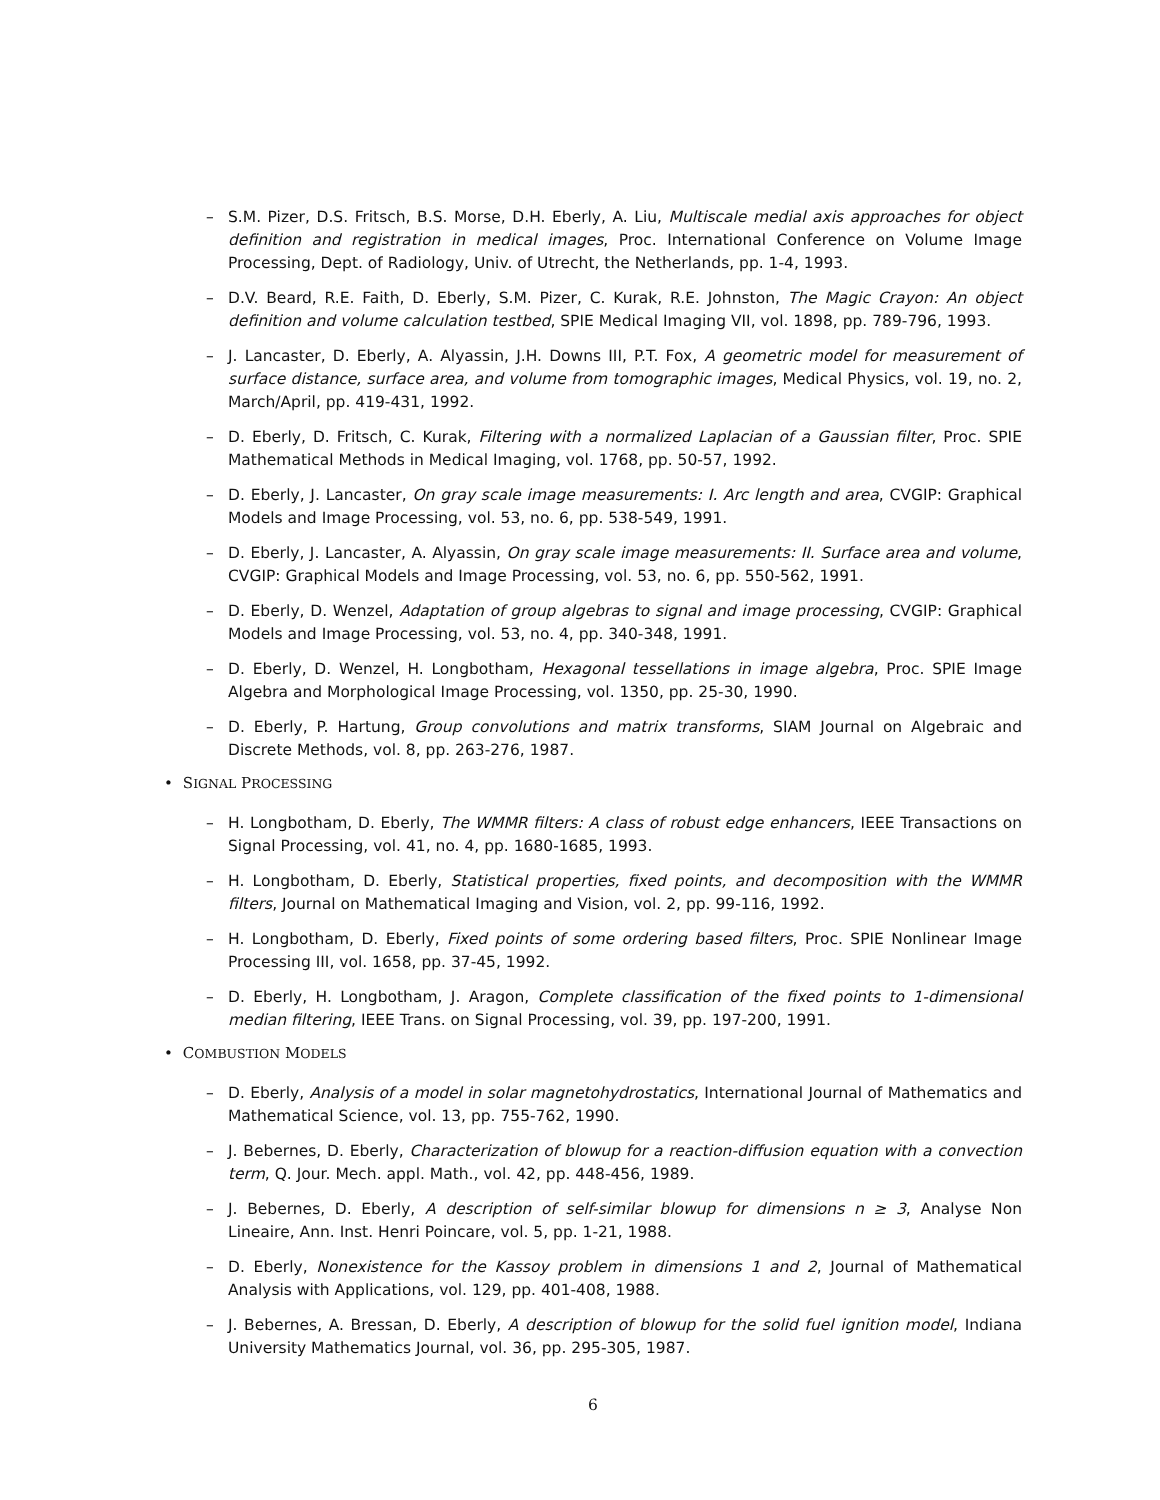– S.M. Pizer, D.S. Fritsch, B.S. Morse, D.H. Eberly, A. Liu, Multiscale medial axis approaches for object definition and registration in medical images, Proc. International Conference on Volume Image Processing, Dept. of Radiology, Univ. of Utrecht, the Netherlands, pp. 1-4, 1993.
– D.V. Beard, R.E. Faith, D. Eberly, S.M. Pizer, C. Kurak, R.E. Johnston, The Magic Crayon: An object definition and volume calculation testbed, SPIE Medical Imaging VII, vol. 1898, pp. 789-796, 1993.
– J. Lancaster, D. Eberly, A. Alyassin, J.H. Downs III, P.T. Fox, A geometric model for measurement of surface distance, surface area, and volume from tomographic images, Medical Physics, vol. 19, no. 2, March/April, pp. 419-431, 1992.
– D. Eberly, D. Fritsch, C. Kurak, Filtering with a normalized Laplacian of a Gaussian filter, Proc. SPIE Mathematical Methods in Medical Imaging, vol. 1768, pp. 50-57, 1992.
– D. Eberly, J. Lancaster, On gray scale image measurements: I. Arc length and area, CVGIP: Graphical Models and Image Processing, vol. 53, no. 6, pp. 538-549, 1991.
– D. Eberly, J. Lancaster, A. Alyassin, On gray scale image measurements: II. Surface area and volume, CVGIP: Graphical Models and Image Processing, vol. 53, no. 6, pp. 550-562, 1991.
– D. Eberly, D. Wenzel, Adaptation of group algebras to signal and image processing, CVGIP: Graphical Models and Image Processing, vol. 53, no. 4, pp. 340-348, 1991.
– D. Eberly, D. Wenzel, H. Longbotham, Hexagonal tessellations in image algebra, Proc. SPIE Image Algebra and Morphological Image Processing, vol. 1350, pp. 25-30, 1990.
– D. Eberly, P. Hartung, Group convolutions and matrix transforms, SIAM Journal on Algebraic and Discrete Methods, vol. 8, pp. 263-276, 1987.
• SIGNAL PROCESSING
– H. Longbotham, D. Eberly, The WMMR filters: A class of robust edge enhancers, IEEE Transactions on Signal Processing, vol. 41, no. 4, pp. 1680-1685, 1993.
– H. Longbotham, D. Eberly, Statistical properties, fixed points, and decomposition with the WMMR filters, Journal on Mathematical Imaging and Vision, vol. 2, pp. 99-116, 1992.
– H. Longbotham, D. Eberly, Fixed points of some ordering based filters, Proc. SPIE Nonlinear Image Processing III, vol. 1658, pp. 37-45, 1992.
– D. Eberly, H. Longbotham, J. Aragon, Complete classification of the fixed points to 1-dimensional median filtering, IEEE Trans. on Signal Processing, vol. 39, pp. 197-200, 1991.
• COMBUSTION MODELS
– D. Eberly, Analysis of a model in solar magnetohydrostatics, International Journal of Mathematics and Mathematical Science, vol. 13, pp. 755-762, 1990.
– J. Bebernes, D. Eberly, Characterization of blowup for a reaction-diffusion equation with a convection term, Q. Jour. Mech. appl. Math., vol. 42, pp. 448-456, 1989.
– J. Bebernes, D. Eberly, A description of self-similar blowup for dimensions n ≥ 3, Analyse Non Lineaire, Ann. Inst. Henri Poincare, vol. 5, pp. 1-21, 1988.
– D. Eberly, Nonexistence for the Kassoy problem in dimensions 1 and 2, Journal of Mathematical Analysis with Applications, vol. 129, pp. 401-408, 1988.
– J. Bebernes, A. Bressan, D. Eberly, A description of blowup for the solid fuel ignition model, Indiana University Mathematics Journal, vol. 36, pp. 295-305, 1987.
6